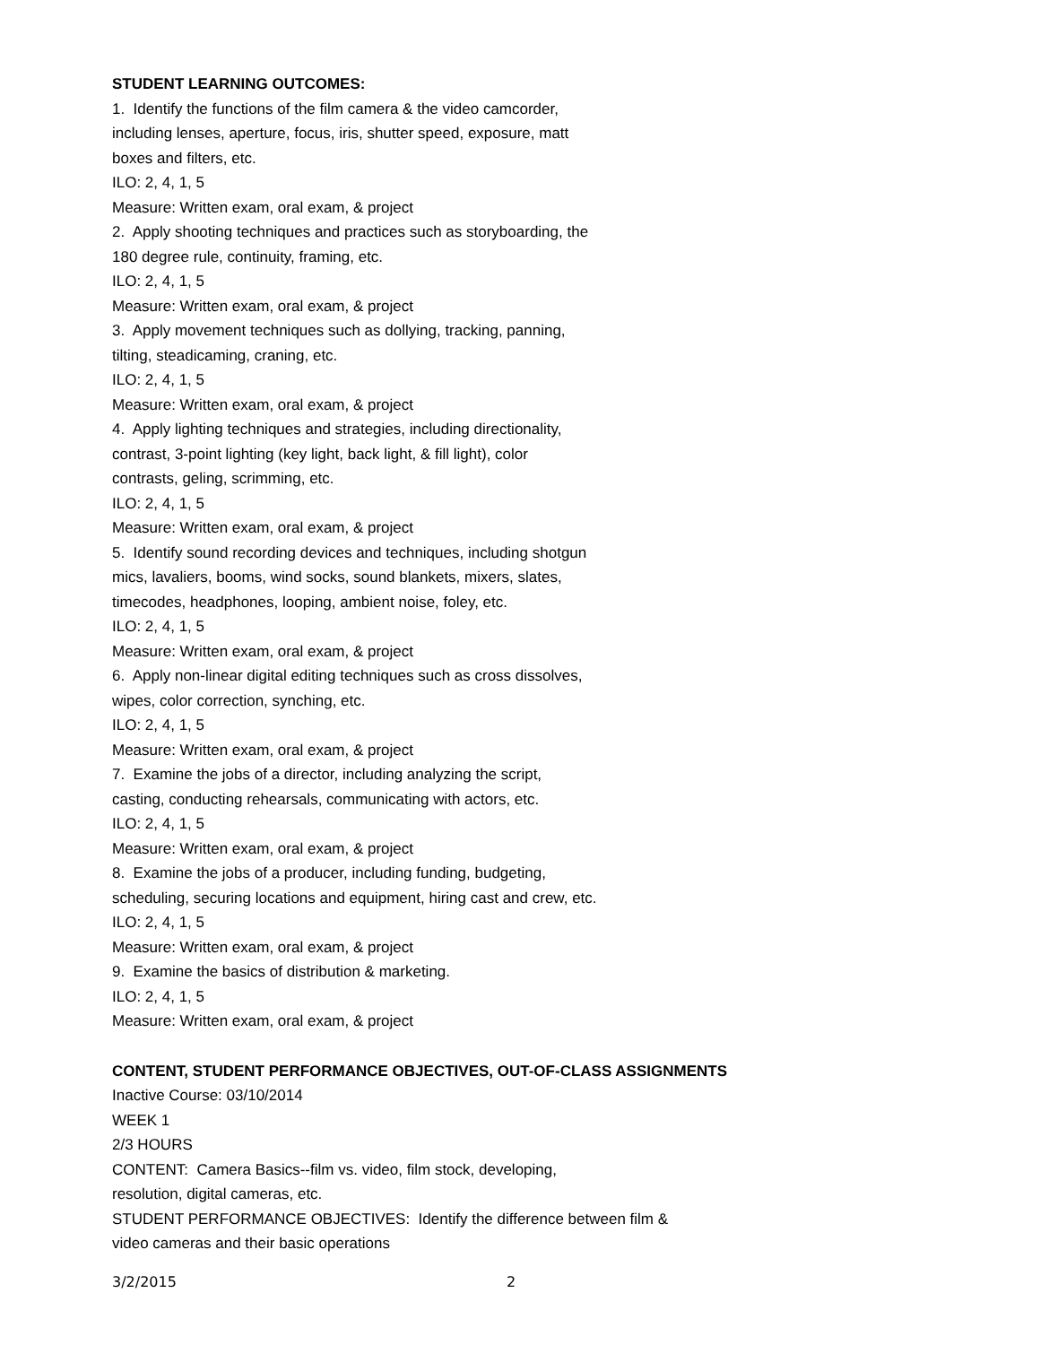STUDENT LEARNING OUTCOMES:
1. Identify the functions of the film camera & the video camcorder,
including lenses, aperture, focus, iris, shutter speed, exposure, matt
boxes and filters, etc.
ILO: 2, 4, 1, 5
Measure: Written exam, oral exam, & project
2. Apply shooting techniques and practices such as storyboarding, the
180 degree rule, continuity, framing, etc.
ILO: 2, 4, 1, 5
Measure: Written exam, oral exam, & project
3. Apply movement techniques such as dollying, tracking, panning,
tilting, steadicaming, craning, etc.
ILO: 2, 4, 1, 5
Measure: Written exam, oral exam, & project
4. Apply lighting techniques and strategies, including directionality,
contrast, 3-point lighting (key light, back light, & fill light), color
contrasts, geling, scrimming, etc.
ILO: 2, 4, 1, 5
Measure: Written exam, oral exam, & project
5. Identify sound recording devices and techniques, including shotgun
mics, lavaliers, booms, wind socks, sound blankets, mixers, slates,
timecodes, headphones, looping, ambient noise, foley, etc.
ILO: 2, 4, 1, 5
Measure: Written exam, oral exam, & project
6. Apply non-linear digital editing techniques such as cross dissolves,
wipes, color correction, synching, etc.
ILO: 2, 4, 1, 5
Measure: Written exam, oral exam, & project
7. Examine the jobs of a director, including analyzing the script,
casting, conducting rehearsals, communicating with actors, etc.
ILO: 2, 4, 1, 5
Measure: Written exam, oral exam, & project
8. Examine the jobs of a producer, including funding, budgeting,
scheduling, securing locations and equipment, hiring cast and crew, etc.
ILO: 2, 4, 1, 5
Measure: Written exam, oral exam, & project
9. Examine the basics of distribution & marketing.
ILO: 2, 4, 1, 5
Measure: Written exam, oral exam, & project
CONTENT, STUDENT PERFORMANCE OBJECTIVES, OUT-OF-CLASS ASSIGNMENTS
Inactive Course: 03/10/2014
WEEK 1
2/3 HOURS
CONTENT: Camera Basics--film vs. video, film stock, developing,
resolution, digital cameras, etc.
STUDENT PERFORMANCE OBJECTIVES: Identify the difference between film &
video cameras and their basic operations
3/2/2015 2